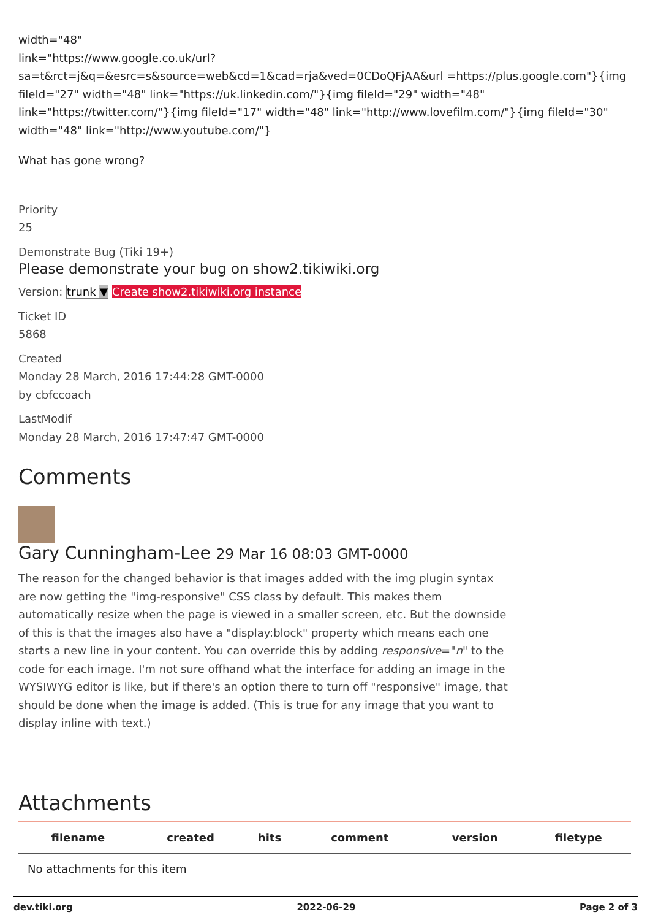width="48"
link="https://www.google.co.uk/url?sa=t&rct=j&q=&esrc=s&source=web&cd=1&cad=rja&ved=0CDoQFjAA&url =https://plus.google.com"}{img fileId="27" width="48" link="https://uk.linkedin.com/"}{img fileId="29" width="48" link="https://twitter.com/"}{img fileId="17" width="48" link="http://www.lovefilm.com/"}{img fileId="30" width="48" link="http://www.youtube.com/"}
What has gone wrong?
Priority
25
Demonstrate Bug (Tiki 19+)
Please demonstrate your bug on show2.tikiwiki.org
Version: trunk ▼ Create show2.tikiwiki.org instance
Ticket ID
5868
Created
Monday 28 March, 2016 17:44:28 GMT-0000
by cbfccoach
LastModif
Monday 28 March, 2016 17:47:47 GMT-0000
Comments
Gary Cunningham-Lee 29 Mar 16 08:03 GMT-0000
The reason for the changed behavior is that images added with the img plugin syntax are now getting the "img-responsive" CSS class by default. This makes them automatically resize when the page is viewed in a smaller screen, etc. But the downside of this is that the images also have a "display:block" property which means each one starts a new line in your content. You can override this by adding responsive="n" to the code for each image. I'm not sure offhand what the interface for adding an image in the WYSIWYG editor is like, but if there's an option there to turn off "responsive" image, that should be done when the image is added. (This is true for any image that you want to display inline with text.)
Attachments
| filename | created | hits | comment | version | filetype |
| --- | --- | --- | --- | --- | --- |
| No attachments for this item | | | | | |
dev.tiki.org 2022-06-29 Page 2 of 3